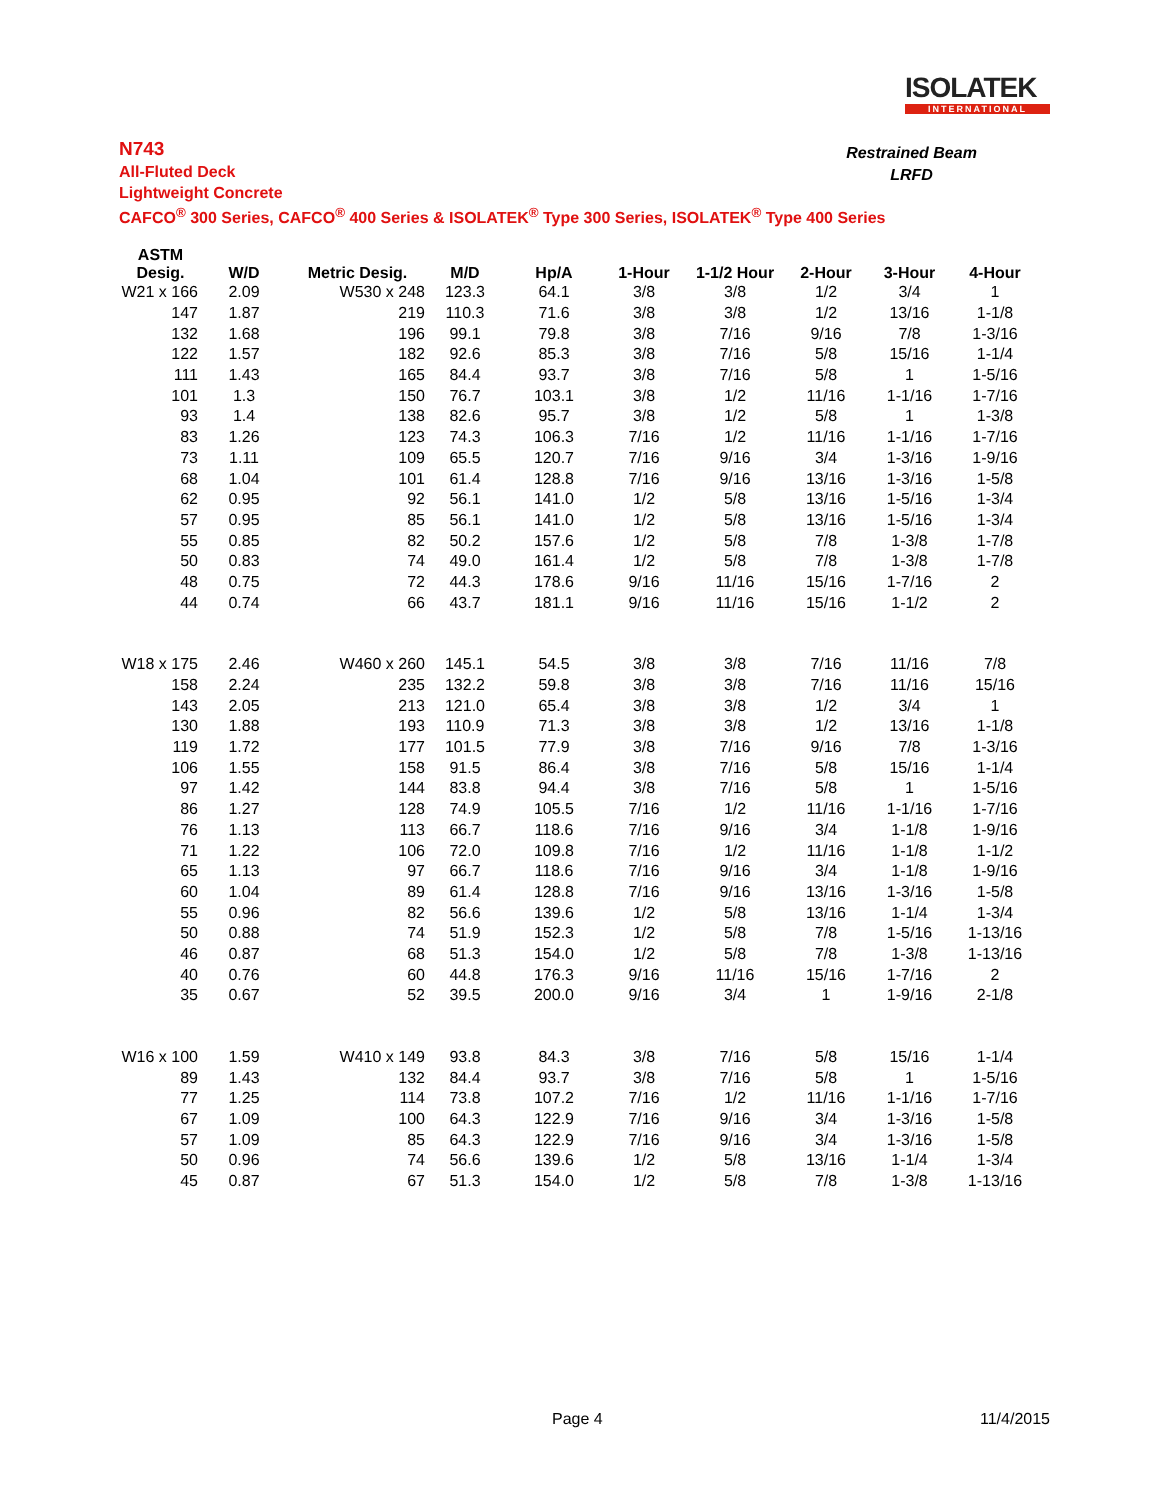ISOLATEK
INTERNATIONAL
N743
All-Fluted Deck
Lightweight Concrete
CAFCO<sup>®</sup> 300 Series, CAFCO<sup>®</sup> 400 Series & ISOLATEK<sup>®</sup> Type 300 Series, ISOLATEK<sup>®</sup> Type 400 Series
Restrained Beam
LRFD
| ASTM Desig. | W/D | Metric Desig. | M/D | Hp/A | 1-Hour | 1-1/2 Hour | 2-Hour | 3-Hour | 4-Hour |
| --- | --- | --- | --- | --- | --- | --- | --- | --- | --- |
| W21 x 166 | 2.09 | W530 x 248 | 123.3 | 64.1 | 3/8 | 3/8 | 1/2 | 3/4 | 1 |
| 147 | 1.87 | 219 | 110.3 | 71.6 | 3/8 | 3/8 | 1/2 | 13/16 | 1-1/8 |
| 132 | 1.68 | 196 | 99.1 | 79.8 | 3/8 | 7/16 | 9/16 | 7/8 | 1-3/16 |
| 122 | 1.57 | 182 | 92.6 | 85.3 | 3/8 | 7/16 | 5/8 | 15/16 | 1-1/4 |
| 111 | 1.43 | 165 | 84.4 | 93.7 | 3/8 | 7/16 | 5/8 | 1 | 1-5/16 |
| 101 | 1.3 | 150 | 76.7 | 103.1 | 3/8 | 1/2 | 11/16 | 1-1/16 | 1-7/16 |
| 93 | 1.4 | 138 | 82.6 | 95.7 | 3/8 | 1/2 | 5/8 | 1 | 1-3/8 |
| 83 | 1.26 | 123 | 74.3 | 106.3 | 7/16 | 1/2 | 11/16 | 1-1/16 | 1-7/16 |
| 73 | 1.11 | 109 | 65.5 | 120.7 | 7/16 | 9/16 | 3/4 | 1-3/16 | 1-9/16 |
| 68 | 1.04 | 101 | 61.4 | 128.8 | 7/16 | 9/16 | 13/16 | 1-3/16 | 1-5/8 |
| 62 | 0.95 | 92 | 56.1 | 141.0 | 1/2 | 5/8 | 13/16 | 1-5/16 | 1-3/4 |
| 57 | 0.95 | 85 | 56.1 | 141.0 | 1/2 | 5/8 | 13/16 | 1-5/16 | 1-3/4 |
| 55 | 0.85 | 82 | 50.2 | 157.6 | 1/2 | 5/8 | 7/8 | 1-3/8 | 1-7/8 |
| 50 | 0.83 | 74 | 49.0 | 161.4 | 1/2 | 5/8 | 7/8 | 1-3/8 | 1-7/8 |
| 48 | 0.75 | 72 | 44.3 | 178.6 | 9/16 | 11/16 | 15/16 | 1-7/16 | 2 |
| 44 | 0.74 | 66 | 43.7 | 181.1 | 9/16 | 11/16 | 15/16 | 1-1/2 | 2 |
| W18 x 175 | 2.46 | W460 x 260 | 145.1 | 54.5 | 3/8 | 3/8 | 7/16 | 11/16 | 7/8 |
| 158 | 2.24 | 235 | 132.2 | 59.8 | 3/8 | 3/8 | 7/16 | 11/16 | 15/16 |
| 143 | 2.05 | 213 | 121.0 | 65.4 | 3/8 | 3/8 | 1/2 | 3/4 | 1 |
| 130 | 1.88 | 193 | 110.9 | 71.3 | 3/8 | 3/8 | 1/2 | 13/16 | 1-1/8 |
| 119 | 1.72 | 177 | 101.5 | 77.9 | 3/8 | 7/16 | 9/16 | 7/8 | 1-3/16 |
| 106 | 1.55 | 158 | 91.5 | 86.4 | 3/8 | 7/16 | 5/8 | 15/16 | 1-1/4 |
| 97 | 1.42 | 144 | 83.8 | 94.4 | 3/8 | 7/16 | 5/8 | 1 | 1-5/16 |
| 86 | 1.27 | 128 | 74.9 | 105.5 | 7/16 | 1/2 | 11/16 | 1-1/16 | 1-7/16 |
| 76 | 1.13 | 113 | 66.7 | 118.6 | 7/16 | 9/16 | 3/4 | 1-1/8 | 1-9/16 |
| 71 | 1.22 | 106 | 72.0 | 109.8 | 7/16 | 1/2 | 11/16 | 1-1/8 | 1-1/2 |
| 65 | 1.13 | 97 | 66.7 | 118.6 | 7/16 | 9/16 | 3/4 | 1-1/8 | 1-9/16 |
| 60 | 1.04 | 89 | 61.4 | 128.8 | 7/16 | 9/16 | 13/16 | 1-3/16 | 1-5/8 |
| 55 | 0.96 | 82 | 56.6 | 139.6 | 1/2 | 5/8 | 13/16 | 1-1/4 | 1-3/4 |
| 50 | 0.88 | 74 | 51.9 | 152.3 | 1/2 | 5/8 | 7/8 | 1-5/16 | 1-13/16 |
| 46 | 0.87 | 68 | 51.3 | 154.0 | 1/2 | 5/8 | 7/8 | 1-3/8 | 1-13/16 |
| 40 | 0.76 | 60 | 44.8 | 176.3 | 9/16 | 11/16 | 15/16 | 1-7/16 | 2 |
| 35 | 0.67 | 52 | 39.5 | 200.0 | 9/16 | 3/4 | 1 | 1-9/16 | 2-1/8 |
| W16 x 100 | 1.59 | W410 x 149 | 93.8 | 84.3 | 3/8 | 7/16 | 5/8 | 15/16 | 1-1/4 |
| 89 | 1.43 | 132 | 84.4 | 93.7 | 3/8 | 7/16 | 5/8 | 1 | 1-5/16 |
| 77 | 1.25 | 114 | 73.8 | 107.2 | 7/16 | 1/2 | 11/16 | 1-1/16 | 1-7/16 |
| 67 | 1.09 | 100 | 64.3 | 122.9 | 7/16 | 9/16 | 3/4 | 1-3/16 | 1-5/8 |
| 57 | 1.09 | 85 | 64.3 | 122.9 | 7/16 | 9/16 | 3/4 | 1-3/16 | 1-5/8 |
| 50 | 0.96 | 74 | 56.6 | 139.6 | 1/2 | 5/8 | 13/16 | 1-1/4 | 1-3/4 |
| 45 | 0.87 | 67 | 51.3 | 154.0 | 1/2 | 5/8 | 7/8 | 1-3/8 | 1-13/16 |
Page 4 11/4/2015